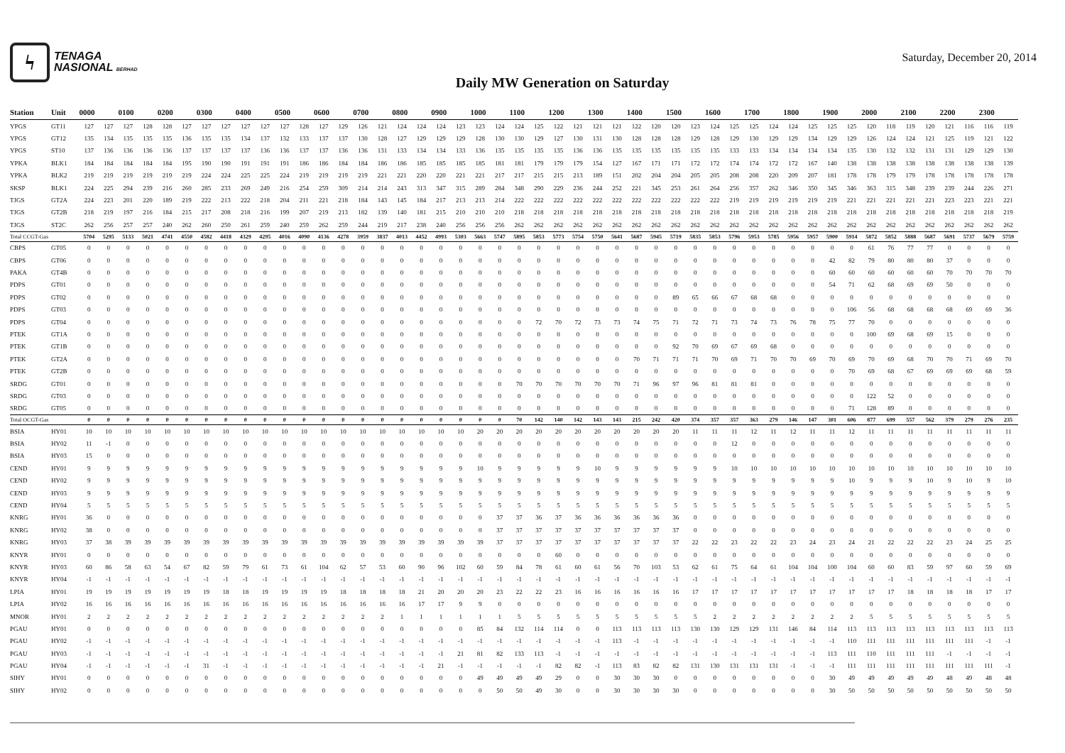ϟ
TENAGA
NASIONAL BERHAD
Daily MW Generation on Saturday
Saturday, December 20, 2014
| Station | Unit | 0000 | | 0100 | | 0200 | | 0300 | | 0400 | | 0500 | | 0600 | | 0700 | | 0800 | | 0900 | | 1000 | | 1100 | | 1200 | | 1300 | | 1400 | | 1500 | | 1600 | | 1700 | | 1800 | | 1900 | | 2000 | | 2100 | | 2200 | | 2300 | |
| --- | --- | --- | --- | --- | --- | --- | --- | --- | --- | --- | --- | --- | --- | --- | --- | --- | --- | --- | --- | --- | --- | --- | --- | --- | --- | --- | --- | --- | --- | --- | --- | --- | --- | --- | --- | --- | --- | --- | --- | --- | --- | --- | --- | --- | --- | --- | --- | --- | --- |
| YPGS | GT11 | 127 | 127 | 127 | 128 | 128 | 127 | 127 | 127 | 127 | 127 | 127 | 128 | 127 | 129 | 126 | 121 | 124 | 124 | 124 | 123 | 123 | 124 | 124 | 125 | 122 | 121 | 121 | 121 | 122 | 120 | 120 | 123 | 124 | 125 | 125 | 124 | 124 | 125 | 125 | 125 | 120 | 118 | 119 | 120 | 121 | 116 | 116 | 119 |
| YPGS | GT12 | 135 | 134 | 135 | 135 | 135 | 136 | 135 | 135 | 134 | 137 | 132 | 133 | 137 | 137 | 130 | 128 | 127 | 129 | 129 | 129 | 128 | 130 | 130 | 129 | 127 | 130 | 131 | 130 | 128 | 128 | 128 | 129 | 128 | 129 | 130 | 129 | 129 | 134 | 129 | 129 | 126 | 124 | 124 | 121 | 125 | 119 | 121 | 122 |
| YPGS | ST10 | 137 | 136 | 136 | 136 | 136 | 137 | 137 | 137 | 137 | 136 | 136 | 137 | 137 | 136 | 136 | 131 | 133 | 134 | 134 | 133 | 136 | 135 | 135 | 135 | 135 | 136 | 136 | 135 | 135 | 135 | 135 | 135 | 135 | 133 | 133 | 134 | 134 | 134 | 134 | 135 | 130 | 132 | 132 | 131 | 131 | 129 | 129 | 130 |
| YPKA | BLK1 | 184 | 184 | 184 | 184 | 184 | 195 | 190 | 190 | 191 | 191 | 191 | 186 | 186 | 184 | 184 | 186 | 186 | 185 | 185 | 185 | 185 | 181 | 181 | 179 | 179 | 179 | 154 | 127 | 167 | 171 | 171 | 172 | 172 | 174 | 174 | 172 | 172 | 167 | 140 | 138 | 138 | 138 | 138 | 138 | 138 | 138 | 138 | 139 |
| YPKA | BLK2 | 219 | 219 | 219 | 219 | 219 | 219 | 224 | 224 | 225 | 225 | 224 | 219 | 219 | 219 | 219 | 221 | 221 | 220 | 220 | 221 | 221 | 217 | 217 | 215 | 215 | 213 | 189 | 151 | 202 | 204 | 204 | 205 | 205 | 208 | 208 | 220 | 209 | 207 | 181 | 178 | 178 | 179 | 179 | 178 | 178 | 178 | 178 | 178 |
| SKSP | BLK1 | 224 | 225 | 294 | 239 | 216 | 260 | 285 | 233 | 269 | 249 | 216 | 254 | 259 | 309 | 214 | 214 | 243 | 313 | 347 | 315 | 289 | 284 | 348 | 290 | 229 | 236 | 244 | 252 | 221 | 345 | 253 | 261 | 264 | 256 | 357 | 262 | 346 | 350 | 345 | 346 | 363 | 315 | 348 | 239 | 239 | 244 | 226 | 271 |
| TJGS | GT2A | 224 | 223 | 201 | 220 | 189 | 219 | 222 | 213 | 222 | 218 | 204 | 211 | 221 | 218 | 184 | 143 | 145 | 184 | 217 | 213 | 213 | 214 | 222 | 222 | 222 | 222 | 222 | 222 | 222 | 222 | 222 | 222 | 222 | 219 | 219 | 219 | 219 | 219 | 219 | 221 | 221 | 221 | 221 | 221 | 223 | 223 | 221 | 221 |
| TJGS | GT2B | 218 | 219 | 197 | 216 | 184 | 215 | 217 | 208 | 218 | 216 | 199 | 207 | 219 | 213 | 182 | 139 | 140 | 181 | 215 | 210 | 210 | 210 | 218 | 218 | 218 | 218 | 218 | 218 | 218 | 218 | 218 | 218 | 218 | 218 | 218 | 218 | 218 | 218 | 218 | 218 | 218 | 218 | 218 | 218 | 218 | 218 | 218 | 219 |
| TJGS | ST2C | 262 | 256 | 257 | 257 | 240 | 262 | 260 | 250 | 261 | 259 | 240 | 259 | 262 | 259 | 244 | 219 | 217 | 238 | 240 | 256 | 256 | 256 | 262 | 262 | 262 | 262 | 262 | 262 | 262 | 262 | 262 | 262 | 262 | 262 | 262 | 262 | 262 | 262 | 262 | 262 | 262 | 262 | 262 | 262 | 262 | 262 | 262 | 262 |
| Total CCGT-Gas | | 5704 | 5295 | 5133 | 5021 | 4741 | 4550 | 4582 | 4418 | 4329 | 4295 | 4016 | 4090 | 4136 | 4278 | 3959 | 3837 | 4013 | 4452 | 4993 | 5303 | 5663 | 5747 | 5895 | 5853 | 5773 | 5754 | 5750 | 5641 | 5687 | 5945 | 5719 | 5835 | 5853 | 5796 | 5953 | 5785 | 5956 | 5957 | 5900 | 5914 | 5872 | 5852 | 5888 | 5687 | 5691 | 5737 | 5679 | 5759 |
| CBPS | GT05 | 0 | 0 | 0 | 0 | 0 | 0 | 0 | 0 | 0 | 0 | 0 | 0 | 0 | 0 | 0 | 0 | 0 | 0 | 0 | 0 | 0 | 0 | 0 | 0 | 0 | 0 | 0 | 0 | 0 | 0 | 0 | 0 | 0 | 0 | 0 | 0 | 0 | 0 | 0 | 0 | 61 | 76 | 77 | 77 | 0 | 0 | 0 | 0 |
| CBPS | GT06 | 0 | 0 | 0 | 0 | 0 | 0 | 0 | 0 | 0 | 0 | 0 | 0 | 0 | 0 | 0 | 0 | 0 | 0 | 0 | 0 | 0 | 0 | 0 | 0 | 0 | 0 | 0 | 0 | 0 | 0 | 0 | 0 | 0 | 0 | 0 | 0 | 0 | 0 | 42 | 82 | 79 | 80 | 80 | 80 | 37 | 0 | 0 | 0 |
| PAKA | GT4B | 0 | 0 | 0 | 0 | 0 | 0 | 0 | 0 | 0 | 0 | 0 | 0 | 0 | 0 | 0 | 0 | 0 | 0 | 0 | 0 | 0 | 0 | 0 | 0 | 0 | 0 | 0 | 0 | 0 | 0 | 0 | 0 | 0 | 0 | 0 | 0 | 0 | 0 | 60 | 60 | 60 | 60 | 60 | 60 | 70 | 70 | 70 | 70 |
| PDPS | GT01 | 0 | 0 | 0 | 0 | 0 | 0 | 0 | 0 | 0 | 0 | 0 | 0 | 0 | 0 | 0 | 0 | 0 | 0 | 0 | 0 | 0 | 0 | 0 | 0 | 0 | 0 | 0 | 0 | 0 | 0 | 0 | 0 | 0 | 0 | 0 | 0 | 0 | 0 | 54 | 71 | 62 | 68 | 69 | 69 | 50 | 0 | 0 | 0 |
| PDPS | GT02 | 0 | 0 | 0 | 0 | 0 | 0 | 0 | 0 | 0 | 0 | 0 | 0 | 0 | 0 | 0 | 0 | 0 | 0 | 0 | 0 | 0 | 0 | 0 | 0 | 0 | 0 | 0 | 0 | 0 | 0 | 89 | 65 | 66 | 67 | 68 | 68 | 0 | 0 | 0 | 0 | 0 | 0 | 0 | 0 | 0 | 0 | 0 | 0 |
| PDPS | GT03 | 0 | 0 | 0 | 0 | 0 | 0 | 0 | 0 | 0 | 0 | 0 | 0 | 0 | 0 | 0 | 0 | 0 | 0 | 0 | 0 | 0 | 0 | 0 | 0 | 0 | 0 | 0 | 0 | 0 | 0 | 0 | 0 | 0 | 0 | 0 | 0 | 0 | 0 | 0 | 106 | 56 | 68 | 68 | 68 | 68 | 69 | 69 | 36 |
| PDPS | GT04 | 0 | 0 | 0 | 0 | 0 | 0 | 0 | 0 | 0 | 0 | 0 | 0 | 0 | 0 | 0 | 0 | 0 | 0 | 0 | 0 | 0 | 0 | 0 | 72 | 70 | 72 | 73 | 73 | 74 | 75 | 71 | 72 | 71 | 73 | 74 | 73 | 76 | 78 | 75 | 77 | 70 | 0 | 0 | 0 | 0 | 0 | 0 | 0 |
| PTEK | GT1A | 0 | 0 | 0 | 0 | 0 | 0 | 0 | 0 | 0 | 0 | 0 | 0 | 0 | 0 | 0 | 0 | 0 | 0 | 0 | 0 | 0 | 0 | 0 | 0 | 0 | 0 | 0 | 0 | 0 | 0 | 0 | 0 | 0 | 0 | 0 | 0 | 0 | 0 | 0 | 0 | 100 | 69 | 68 | 69 | 15 | 0 | 0 | 0 |
| PTEK | GT1B | 0 | 0 | 0 | 0 | 0 | 0 | 0 | 0 | 0 | 0 | 0 | 0 | 0 | 0 | 0 | 0 | 0 | 0 | 0 | 0 | 0 | 0 | 0 | 0 | 0 | 0 | 0 | 0 | 0 | 0 | 92 | 70 | 69 | 67 | 69 | 68 | 0 | 0 | 0 | 0 | 0 | 0 | 0 | 0 | 0 | 0 | 0 | 0 |
| PTEK | GT2A | 0 | 0 | 0 | 0 | 0 | 0 | 0 | 0 | 0 | 0 | 0 | 0 | 0 | 0 | 0 | 0 | 0 | 0 | 0 | 0 | 0 | 0 | 0 | 0 | 0 | 0 | 0 | 0 | 70 | 71 | 71 | 71 | 70 | 69 | 71 | 70 | 70 | 69 | 70 | 69 | 70 | 69 | 68 | 70 | 70 | 71 | 69 | 70 |
| PTEK | GT2B | 0 | 0 | 0 | 0 | 0 | 0 | 0 | 0 | 0 | 0 | 0 | 0 | 0 | 0 | 0 | 0 | 0 | 0 | 0 | 0 | 0 | 0 | 0 | 0 | 0 | 0 | 0 | 0 | 0 | 0 | 0 | 0 | 0 | 0 | 0 | 0 | 0 | 0 | 0 | 70 | 69 | 68 | 67 | 69 | 69 | 69 | 68 | 59 |
| SRDG | GT01 | 0 | 0 | 0 | 0 | 0 | 0 | 0 | 0 | 0 | 0 | 0 | 0 | 0 | 0 | 0 | 0 | 0 | 0 | 0 | 0 | 0 | 0 | 70 | 70 | 70 | 70 | 70 | 70 | 71 | 96 | 97 | 96 | 81 | 81 | 81 | 0 | 0 | 0 | 0 | 0 | 0 | 0 | 0 | 0 | 0 | 0 | 0 | 0 |
| SRDG | GT03 | 0 | 0 | 0 | 0 | 0 | 0 | 0 | 0 | 0 | 0 | 0 | 0 | 0 | 0 | 0 | 0 | 0 | 0 | 0 | 0 | 0 | 0 | 0 | 0 | 0 | 0 | 0 | 0 | 0 | 0 | 0 | 0 | 0 | 0 | 0 | 0 | 0 | 0 | 0 | 0 | 122 | 52 | 0 | 0 | 0 | 0 | 0 | 0 |
| SRDG | GT05 | 0 | 0 | 0 | 0 | 0 | 0 | 0 | 0 | 0 | 0 | 0 | 0 | 0 | 0 | 0 | 0 | 0 | 0 | 0 | 0 | 0 | 0 | 0 | 0 | 0 | 0 | 0 | 0 | 0 | 0 | 0 | 0 | 0 | 0 | 0 | 0 | 0 | 0 | 0 | 71 | 128 | 89 | 0 | 0 | 0 | 0 | 0 | 0 |
| Total OCGT-Gas | | 0 | 0 | 0 | 0 | 0 | 0 | 0 | 0 | 0 | 0 | 0 | 0 | 0 | 0 | 0 | 0 | 0 | 0 | 0 | 0 | 0 | 0 | 70 | 142 | 140 | 142 | 143 | 143 | 215 | 242 | 420 | 374 | 357 | 357 | 363 | 279 | 146 | 147 | 301 | 606 | 877 | 699 | 557 | 562 | 379 | 279 | 276 | 235 |
| BSIA | HY01 | 10 | 10 | 10 | 10 | 10 | 10 | 10 | 10 | 10 | 10 | 10 | 10 | 10 | 10 | 10 | 10 | 10 | 10 | 10 | 10 | 20 | 20 | 20 | 20 | 20 | 20 | 20 | 20 | 20 | 20 | 20 | 11 | 11 | 11 | 12 | 11 | 12 | 11 | 11 | 12 | 11 | 11 | 11 | 11 | 11 | 11 | 11 | 11 |
| BSIA | HY02 | 11 | -1 | 0 | 0 | 0 | 0 | 0 | 0 | 0 | 0 | 0 | 0 | 0 | 0 | 0 | 0 | 0 | 0 | 0 | 0 | 0 | 0 | 0 | 0 | 0 | 0 | 0 | 0 | 0 | 0 | 0 | 0 | 0 | 12 | 0 | 0 | 0 | 0 | 0 | 0 | 0 | 0 | 0 | 0 | 0 | 0 | 0 | 0 |
| BSIA | HY03 | 15 | 0 | 0 | 0 | 0 | 0 | 0 | 0 | 0 | 0 | 0 | 0 | 0 | 0 | 0 | 0 | 0 | 0 | 0 | 0 | 0 | 0 | 0 | 0 | 0 | 0 | 0 | 0 | 0 | 0 | 0 | 0 | 0 | 0 | 0 | 0 | 0 | 0 | 0 | 0 | 0 | 0 | 0 | 0 | 0 | 0 | 0 | 0 |
| CEND | HY01 | 9 | 9 | 9 | 9 | 9 | 9 | 9 | 9 | 9 | 9 | 9 | 9 | 9 | 9 | 9 | 9 | 9 | 9 | 9 | 9 | 10 | 9 | 9 | 9 | 9 | 9 | 10 | 9 | 9 | 9 | 9 | 9 | 9 | 10 | 10 | 10 | 10 | 10 | 10 | 10 | 10 | 10 | 10 | 10 | 10 | 10 | 10 | 10 |
| CEND | HY02 | 9 | 9 | 9 | 9 | 9 | 9 | 9 | 9 | 9 | 9 | 9 | 9 | 9 | 9 | 9 | 9 | 9 | 9 | 9 | 9 | 9 | 9 | 9 | 9 | 9 | 9 | 9 | 9 | 9 | 9 | 9 | 9 | 9 | 9 | 9 | 9 | 9 | 9 | 9 | 10 | 9 | 9 | 9 | 10 | 9 | 10 | 9 | 10 |
| CEND | HY03 | 9 | 9 | 9 | 9 | 9 | 9 | 9 | 9 | 9 | 9 | 9 | 9 | 9 | 9 | 9 | 9 | 9 | 9 | 9 | 9 | 9 | 9 | 9 | 9 | 9 | 9 | 9 | 9 | 9 | 9 | 9 | 9 | 9 | 9 | 9 | 9 | 9 | 9 | 9 | 9 | 9 | 9 | 9 | 9 | 9 | 9 | 9 | 9 |
| CEND | HY04 | 5 | 5 | 5 | 5 | 5 | 5 | 5 | 5 | 5 | 5 | 5 | 5 | 5 | 5 | 5 | 5 | 5 | 5 | 5 | 5 | 5 | 5 | 5 | 5 | 5 | 5 | 5 | 5 | 5 | 5 | 5 | 5 | 5 | 5 | 5 | 5 | 5 | 5 | 5 | 5 | 5 | 5 | 5 | 5 | 5 | 5 | 5 | 5 |
| KNRG | HY01 | 36 | 0 | 0 | 0 | 0 | 0 | 0 | 0 | 0 | 0 | 0 | 0 | 0 | 0 | 0 | 0 | 0 | 0 | 0 | 0 | 0 | 37 | 37 | 36 | 37 | 36 | 36 | 36 | 36 | 36 | 36 | 0 | 0 | 0 | 0 | 0 | 0 | 0 | 0 | 0 | 0 | 0 | 0 | 0 | 0 | 0 | 0 | 0 |
| KNRG | HY02 | 38 | 0 | 0 | 0 | 0 | 0 | 0 | 0 | 0 | 0 | 0 | 0 | 0 | 0 | 0 | 0 | 0 | 0 | 0 | 0 | 0 | 37 | 37 | 37 | 37 | 37 | 37 | 37 | 37 | 37 | 37 | 0 | 0 | 0 | 0 | 0 | 0 | 0 | 0 | 0 | 0 | 0 | 0 | 0 | 0 | 0 | 0 | 0 |
| KNRG | HY03 | 37 | 38 | 39 | 39 | 39 | 39 | 39 | 39 | 39 | 39 | 39 | 39 | 39 | 39 | 39 | 39 | 39 | 39 | 39 | 39 | 39 | 37 | 37 | 37 | 37 | 37 | 37 | 37 | 37 | 37 | 37 | 22 | 22 | 23 | 22 | 22 | 23 | 24 | 23 | 24 | 21 | 22 | 22 | 22 | 23 | 24 | 25 | 25 |
| KNYR | HY01 | 0 | 0 | 0 | 0 | 0 | 0 | 0 | 0 | 0 | 0 | 0 | 0 | 0 | 0 | 0 | 0 | 0 | 0 | 0 | 0 | 0 | 0 | 0 | 0 | 60 | 0 | 0 | 0 | 0 | 0 | 0 | 0 | 0 | 0 | 0 | 0 | 0 | 0 | 0 | 0 | 0 | 0 | 0 | 0 | 0 | 0 | 0 | 0 |
| KNYR | HY03 | 60 | 86 | 58 | 63 | 54 | 67 | 82 | 59 | 79 | 61 | 73 | 61 | 104 | 62 | 57 | 53 | 60 | 90 | 96 | 102 | 60 | 59 | 84 | 78 | 61 | 60 | 61 | 56 | 70 | 103 | 53 | 62 | 61 | 75 | 64 | 61 | 104 | 104 | 100 | 104 | 60 | 60 | 83 | 59 | 97 | 60 | 59 | 69 |
| KNYR | HY04 | -1 | -1 | -1 | -1 | -1 | -1 | -1 | -1 | -1 | -1 | -1 | -1 | -1 | -1 | -1 | -1 | -1 | -1 | -1 | -1 | -1 | -1 | -1 | -1 | -1 | -1 | -1 | -1 | -1 | -1 | -1 | -1 | -1 | -1 | -1 | -1 | -1 | -1 | -1 | -1 | -1 | -1 | -1 | -1 | -1 | -1 | -1 | -1 |
| LPIA | HY01 | 19 | 19 | 19 | 19 | 19 | 19 | 19 | 18 | 18 | 19 | 19 | 19 | 19 | 18 | 18 | 18 | 18 | 21 | 20 | 20 | 20 | 23 | 22 | 22 | 23 | 16 | 16 | 16 | 16 | 16 | 16 | 17 | 17 | 17 | 17 | 17 | 17 | 17 | 17 | 17 | 17 | 17 | 18 | 18 | 18 | 18 | 17 | 17 |
| LPIA | HY02 | 16 | 16 | 16 | 16 | 16 | 16 | 16 | 16 | 16 | 16 | 16 | 16 | 16 | 16 | 16 | 16 | 16 | 17 | 17 | 9 | 9 | 0 | 0 | 0 | 0 | 0 | 0 | 0 | 0 | 0 | 0 | 0 | 0 | 0 | 0 | 0 | 0 | 0 | 0 | 0 | 0 | 0 | 0 | 0 | 0 | 0 | 0 | 0 |
| MNOR | HY01 | 2 | 2 | 2 | 2 | 2 | 2 | 2 | 2 | 2 | 2 | 2 | 2 | 2 | 2 | 2 | 2 | 1 | 1 | 1 | 1 | 1 | 1 | 5 | 5 | 5 | 5 | 5 | 5 | 5 | 5 | 5 | 5 | 2 | 2 | 2 | 2 | 2 | 2 | 2 | 2 | 5 | 5 | 5 | 5 | 5 | 5 | 5 | 5 |
| PGAU | HY01 | 0 | 0 | 0 | 0 | 0 | 0 | 0 | 0 | 0 | 0 | 0 | 0 | 0 | 0 | 0 | 0 | 0 | 0 | 0 | 0 | 85 | 84 | 132 | 114 | 114 | 0 | 0 | 113 | 113 | 113 | 113 | 130 | 130 | 129 | 129 | 131 | 146 | 84 | 114 | 113 | 113 | 113 | 113 | 113 | 113 | 113 | 113 | 113 |
| PGAU | HY02 | -1 | -1 | -1 | -1 | -1 | -1 | -1 | -1 | -1 | -1 | -1 | -1 | -1 | -1 | -1 | -1 | -1 | -1 | -1 | -1 | -1 | -1 | -1 | -1 | -1 | -1 | -1 | 113 | -1 | -1 | -1 | -1 | -1 | -1 | -1 | -1 | -1 | -1 | -1 | 110 | 111 | 111 | 111 | 111 | 111 | 111 | -1 | -1 |
| PGAU | HY03 | -1 | -1 | -1 | -1 | -1 | -1 | -1 | -1 | -1 | -1 | -1 | -1 | -1 | -1 | -1 | -1 | -1 | -1 | -1 | 21 | 81 | 82 | 133 | 113 | -1 | -1 | -1 | -1 | -1 | -1 | -1 | -1 | -1 | -1 | -1 | -1 | -1 | -1 | 113 | 111 | 110 | 111 | 111 | 111 | -1 | -1 | -1 | -1 |
| PGAU | HY04 | -1 | -1 | -1 | -1 | -1 | -1 | 31 | -1 | -1 | -1 | -1 | -1 | -1 | -1 | -1 | -1 | -1 | -1 | 21 | -1 | -1 | -1 | -1 | -1 | 82 | 82 | -1 | 113 | 83 | 82 | 82 | 131 | 130 | 131 | 131 | 131 | -1 | -1 | -1 | 111 | 111 | 111 | 111 | 111 | 111 | 111 | 111 | -1 |
| SIHY | HY01 | 0 | 0 | 0 | 0 | 0 | 0 | 0 | 0 | 0 | 0 | 0 | 0 | 0 | 0 | 0 | 0 | 0 | 0 | 0 | 0 | 49 | 49 | 49 | 49 | 29 | 0 | 0 | 30 | 30 | 30 | 0 | 0 | 0 | 0 | 0 | 0 | 0 | 0 | 30 | 49 | 49 | 49 | 49 | 49 | 48 | 49 | 48 | 48 |
| SIHY | HY02 | 0 | 0 | 0 | 0 | 0 | 0 | 0 | 0 | 0 | 0 | 0 | 0 | 0 | 0 | 0 | 0 | 0 | 0 | 0 | 0 | 0 | 50 | 50 | 49 | 30 | 0 | 0 | 30 | 30 | 30 | 30 | 0 | 0 | 0 | 0 | 0 | 0 | 0 | 30 | 50 | 50 | 50 | 50 | 50 | 50 | 50 | 50 | 50 |